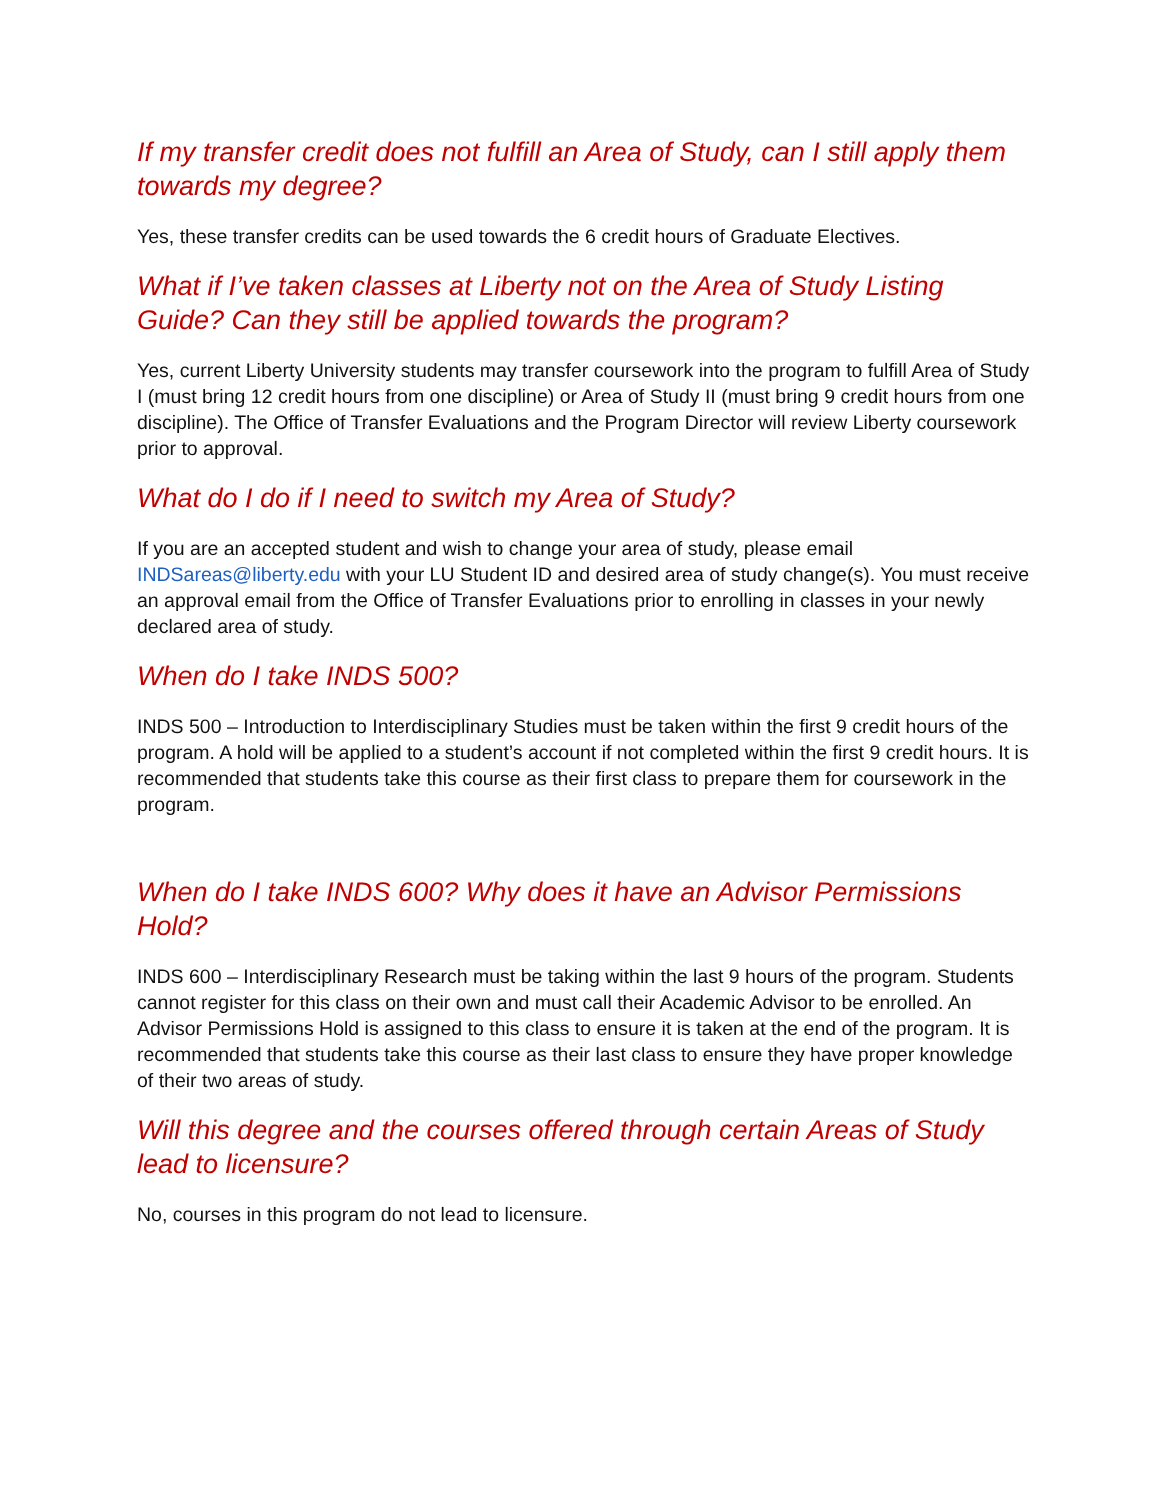If my transfer credit does not fulfill an Area of Study, can I still apply them towards my degree?
Yes, these transfer credits can be used towards the 6 credit hours of Graduate Electives.
What if I’ve taken classes at Liberty not on the Area of Study Listing Guide? Can they still be applied towards the program?
Yes, current Liberty University students may transfer coursework into the program to fulfill Area of Study I (must bring 12 credit hours from one discipline) or Area of Study II (must bring 9 credit hours from one discipline). The Office of Transfer Evaluations and the Program Director will review Liberty coursework prior to approval.
What do I do if I need to switch my Area of Study?
If you are an accepted student and wish to change your area of study, please email INDSareas@liberty.edu with your LU Student ID and desired area of study change(s). You must receive an approval email from the Office of Transfer Evaluations prior to enrolling in classes in your newly declared area of study.
When do I take INDS 500?
INDS 500 – Introduction to Interdisciplinary Studies must be taken within the first 9 credit hours of the program. A hold will be applied to a student’s account if not completed within the first 9 credit hours. It is recommended that students take this course as their first class to prepare them for coursework in the program.
When do I take INDS 600? Why does it have an Advisor Permissions Hold?
INDS 600 – Interdisciplinary Research must be taking within the last 9 hours of the program. Students cannot register for this class on their own and must call their Academic Advisor to be enrolled. An Advisor Permissions Hold is assigned to this class to ensure it is taken at the end of the program. It is recommended that students take this course as their last class to ensure they have proper knowledge of their two areas of study.
Will this degree and the courses offered through certain Areas of Study lead to licensure?
No, courses in this program do not lead to licensure.